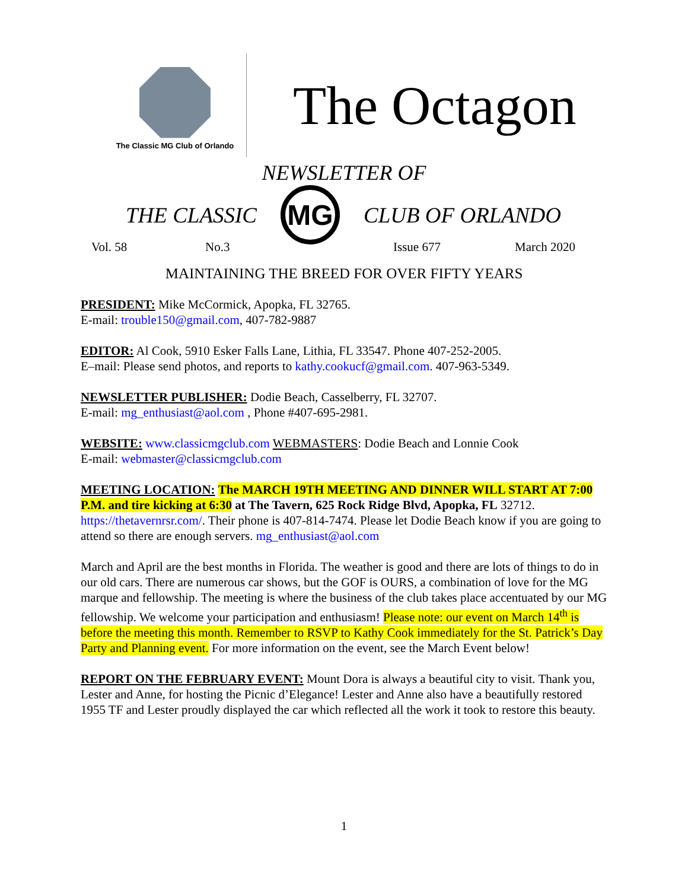The Classic MG Club of Orlando
The Octagon
NEWSLETTER OF
THE CLASSIC
MG
CLUB OF ORLANDO
Vol. 58 No.3 Issue 677 March 2020
MAINTAINING THE BREED FOR OVER FIFTY YEARS
PRESIDENT: Mike McCormick, Apopka, FL 32765.
E-mail: trouble150@gmail.com, 407-782-9887
EDITOR: Al Cook, 5910 Esker Falls Lane, Lithia, FL 33547. Phone 407-252-2005.
E–mail: Please send photos, and reports to kathy.cookucf@gmail.com. 407-963-5349.
NEWSLETTER PUBLISHER: Dodie Beach, Casselberry, FL 32707.
E-mail: mg_enthusiast@aol.com , Phone #407-695-2981.
WEBSITE: www.classicmgclub.com WEBMASTERS: Dodie Beach and Lonnie Cook
E-mail: webmaster@classicmgclub.com
MEETING LOCATION: The MARCH 19TH MEETING AND DINNER WILL START AT 7:00 P.M. and tire kicking at 6:30 at The Tavern, 625 Rock Ridge Blvd, Apopka, FL 32712. https://thetavernrsr.com/. Their phone is 407-814-7474. Please let Dodie Beach know if you are going to attend so there are enough servers. mg_enthusiast@aol.com
March and April are the best months in Florida. The weather is good and there are lots of things to do in our old cars. There are numerous car shows, but the GOF is OURS, a combination of love for the MG marque and fellowship. The meeting is where the business of the club takes place accentuated by our MG fellowship. We welcome your participation and enthusiasm! Please note: our event on March 14<sup>th</sup> is before the meeting this month. Remember to RSVP to Kathy Cook immediately for the St. Patrick’s Day Party and Planning event. For more information on the event, see the March Event below!
REPORT ON THE FEBRUARY EVENT: Mount Dora is always a beautiful city to visit. Thank you, Lester and Anne, for hosting the Picnic d’Elegance! Lester and Anne also have a beautifully restored 1955 TF and Lester proudly displayed the car which reflected all the work it took to restore this beauty.
1